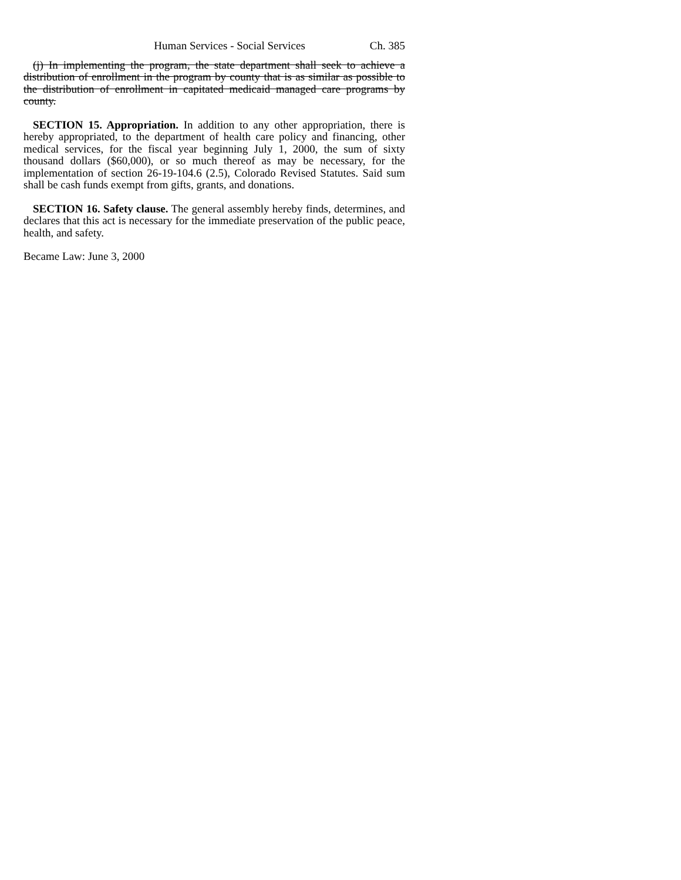Human Services - Social Services Ch. 385
(j) In implementing the program, the state department shall seek to achieve a distribution of enrollment in the program by county that is as similar as possible to the distribution of enrollment in capitated medicaid managed care programs by county.
SECTION 15. Appropriation. In addition to any other appropriation, there is hereby appropriated, to the department of health care policy and financing, other medical services, for the fiscal year beginning July 1, 2000, the sum of sixty thousand dollars ($60,000), or so much thereof as may be necessary, for the implementation of section 26-19-104.6 (2.5), Colorado Revised Statutes. Said sum shall be cash funds exempt from gifts, grants, and donations.
SECTION 16. Safety clause. The general assembly hereby finds, determines, and declares that this act is necessary for the immediate preservation of the public peace, health, and safety.
Became Law: June 3, 2000